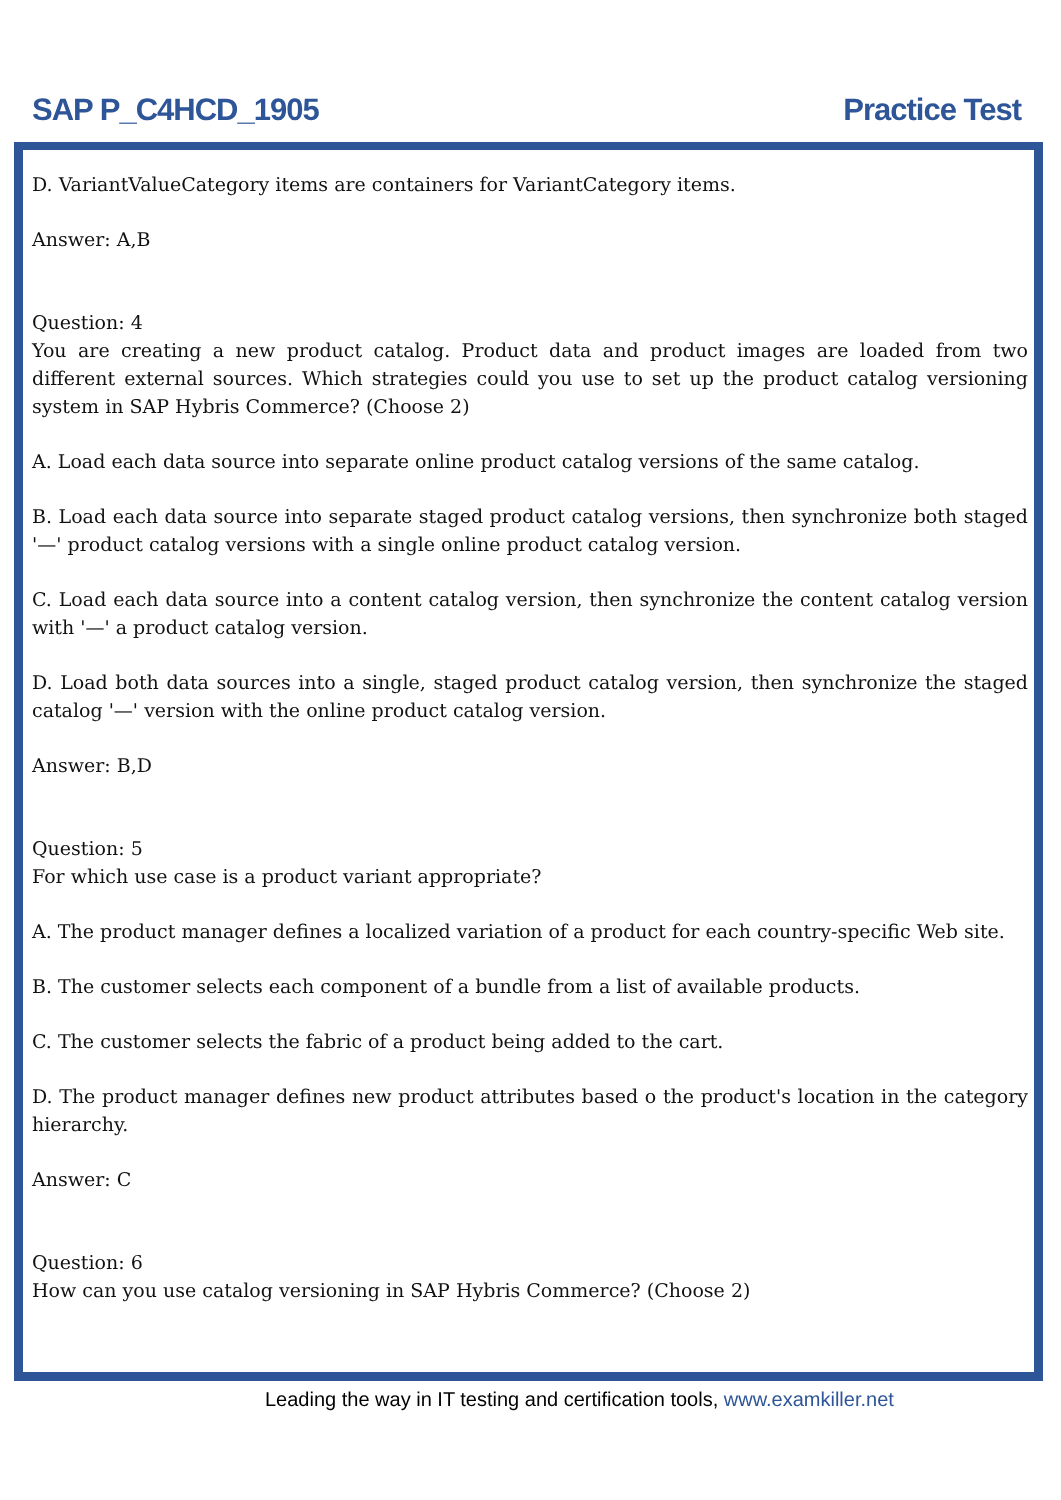SAP P_C4HCD_1905 Practice Test
D. VariantValueCategory items are containers for VariantCategory items.
Answer: A,B
Question: 4
You are creating a new product catalog. Product data and product images are loaded from two different external sources. Which strategies could you use to set up the product catalog versioning system in SAP Hybris Commerce? (Choose 2)
A. Load each data source into separate online product catalog versions of the same catalog.
B. Load each data source into separate staged product catalog versions, then synchronize both staged '—' product catalog versions with a single online product catalog version.
C. Load each data source into a content catalog version, then synchronize the content catalog version with '—' a product catalog version.
D. Load both data sources into a single, staged product catalog version, then synchronize the staged catalog '—' version with the online product catalog version.
Answer: B,D
Question: 5
For which use case is a product variant appropriate?
A. The product manager defines a localized variation of a product for each country-specific Web site.
B. The customer selects each component of a bundle from a list of available products.
C. The customer selects the fabric of a product being added to the cart.
D. The product manager defines new product attributes based o the product's location in the category hierarchy.
Answer: C
Question: 6
How can you use catalog versioning in SAP Hybris Commerce? (Choose 2)
Leading the way in IT testing and certification tools, www.examkiller.net